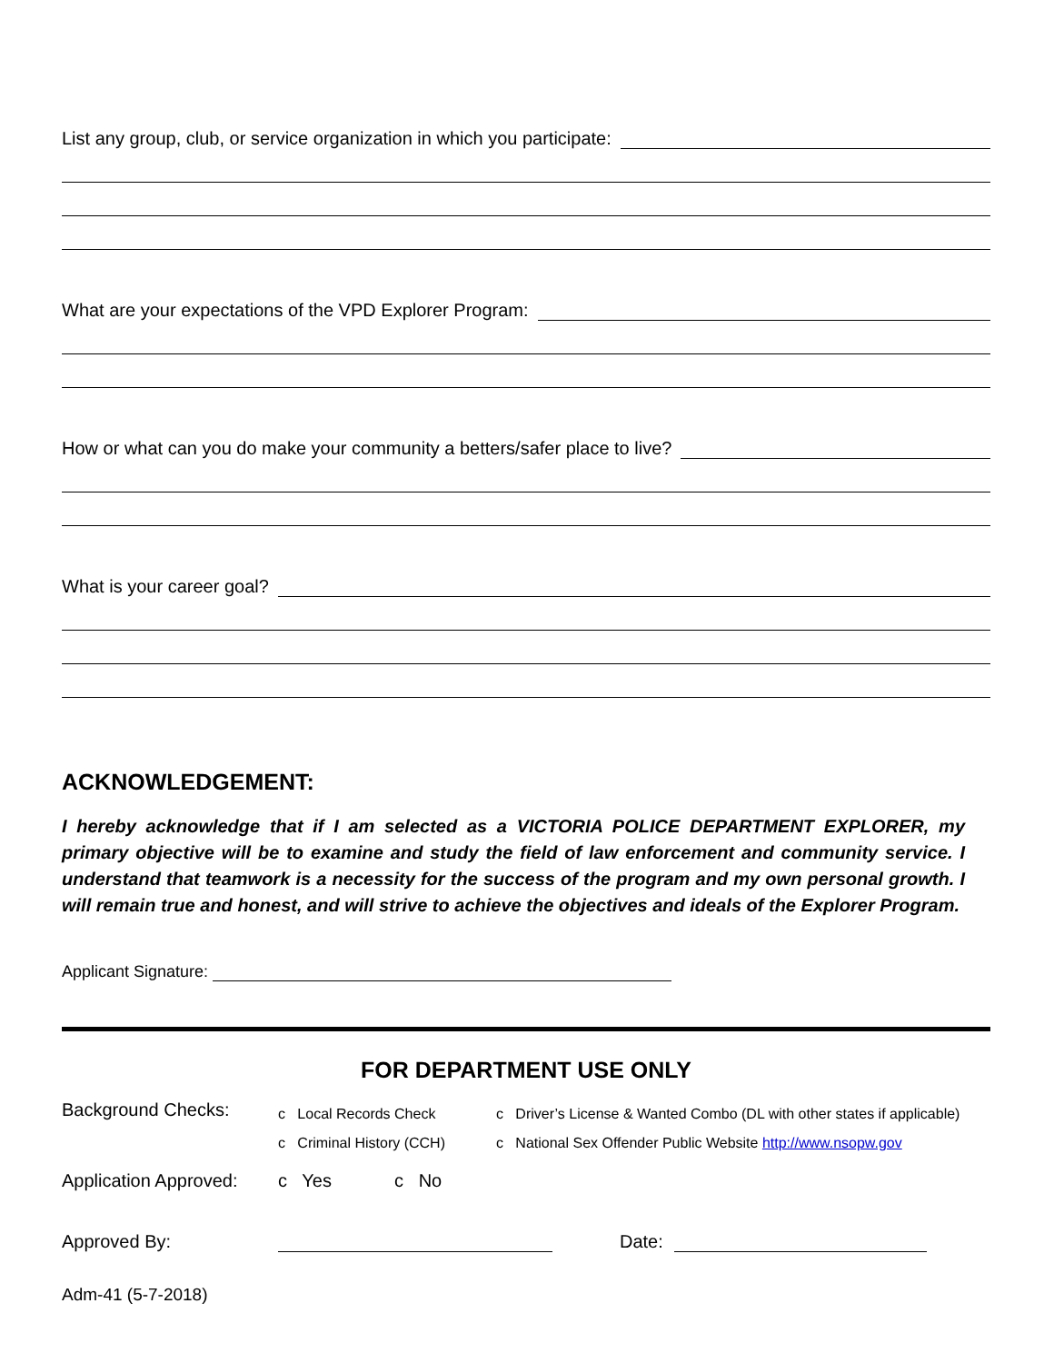List any group, club, or service organization in which you participate:
What are your expectations of the VPD Explorer Program:
How or what can you do make your community a betters/safer place to live?
What is your career goal?
ACKNOWLEDGEMENT:
I hereby acknowledge that if I am selected as a VICTORIA POLICE DEPARTMENT EXPLORER, my primary objective will be to examine and study the field of law enforcement and community service. I understand that teamwork is a necessity for the success of the program and my own personal growth. I will remain true and honest, and will strive to achieve the objectives and ideals of the Explorer Program.
Applicant Signature:
FOR DEPARTMENT USE ONLY
Background Checks:
c Local Records Check
c Criminal History (CCH)
c Driver’s License & Wanted Combo (DL with other states if applicable)
c National Sex Offender Public Website http://www.nsopw.gov
Application Approved:
c Yes c No
Approved By:
Date:
Adm-41 (5-7-2018)